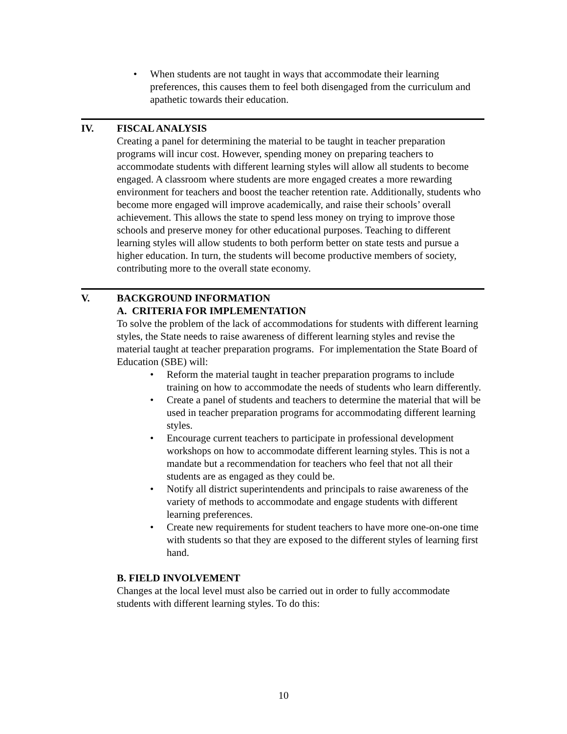• When students are not taught in ways that accommodate their learning preferences, this causes them to feel both disengaged from the curriculum and apathetic towards their education.
IV. FISCAL ANALYSIS
Creating a panel for determining the material to be taught in teacher preparation programs will incur cost. However, spending money on preparing teachers to accommodate students with different learning styles will allow all students to become engaged. A classroom where students are more engaged creates a more rewarding environment for teachers and boost the teacher retention rate. Additionally, students who become more engaged will improve academically, and raise their schools’ overall achievement. This allows the state to spend less money on trying to improve those schools and preserve money for other educational purposes. Teaching to different learning styles will allow students to both perform better on state tests and pursue a higher education. In turn, the students will become productive members of society, contributing more to the overall state economy.
V. BACKGROUND INFORMATION
A. CRITERIA FOR IMPLEMENTATION
To solve the problem of the lack of accommodations for students with different learning styles, the State needs to raise awareness of different learning styles and revise the material taught at teacher preparation programs. For implementation the State Board of Education (SBE) will:
• Reform the material taught in teacher preparation programs to include training on how to accommodate the needs of students who learn differently.
• Create a panel of students and teachers to determine the material that will be used in teacher preparation programs for accommodating different learning styles.
• Encourage current teachers to participate in professional development workshops on how to accommodate different learning styles. This is not a mandate but a recommendation for teachers who feel that not all their students are as engaged as they could be.
• Notify all district superintendents and principals to raise awareness of the variety of methods to accommodate and engage students with different learning preferences.
• Create new requirements for student teachers to have more one-on-one time with students so that they are exposed to the different styles of learning first hand.
B. FIELD INVOLVEMENT
Changes at the local level must also be carried out in order to fully accommodate students with different learning styles. To do this:
10